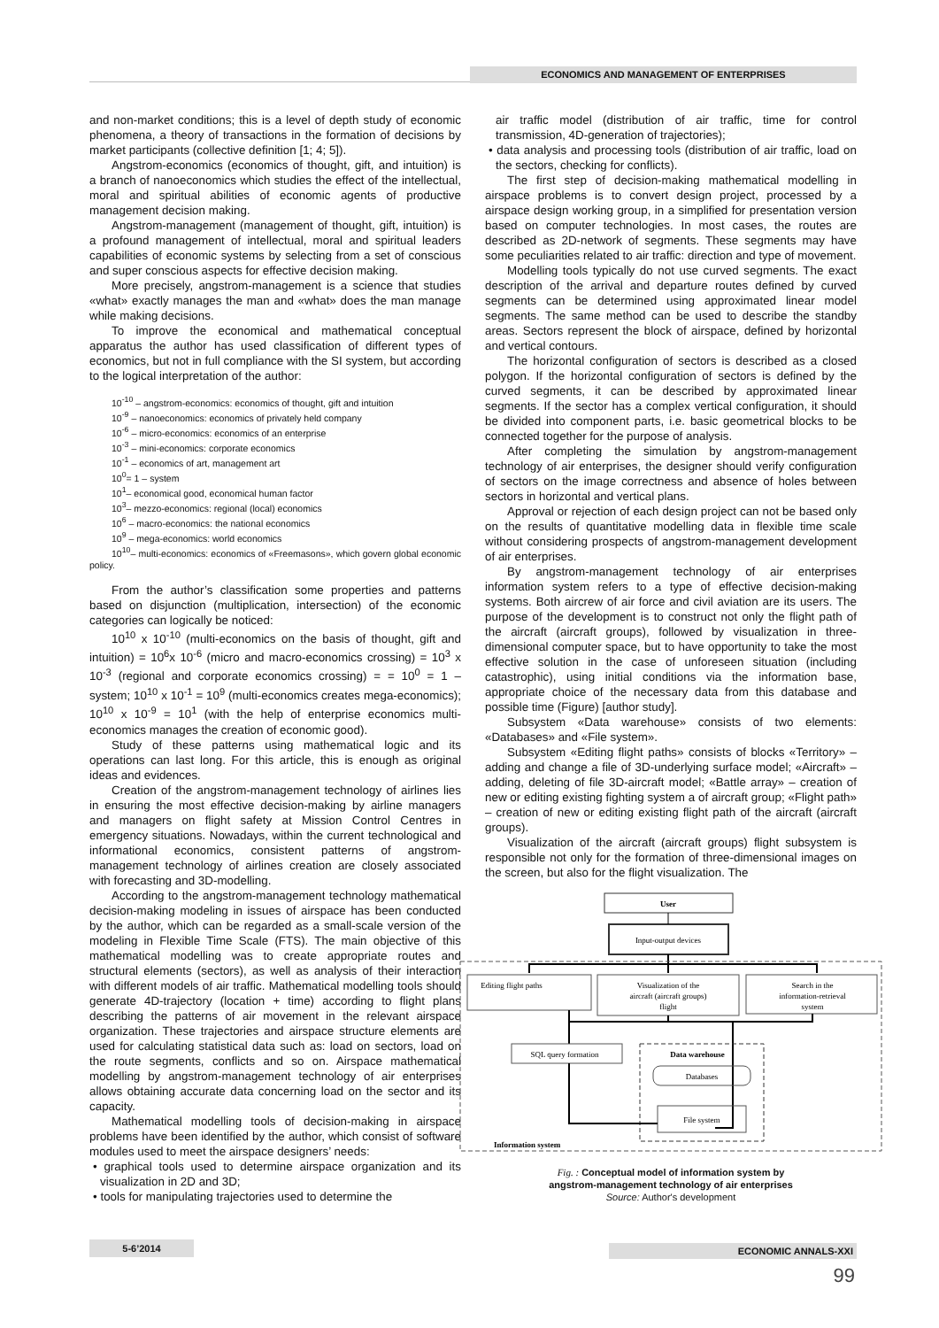ECONOMICS AND MANAGEMENT OF ENTERPRISES
and non-market conditions; this is a level of depth study of economic phenomena, a theory of transactions in the formation of decisions by market participants (collective definition [1; 4; 5]).
Angstrom-economics (economics of thought, gift, and intuition) is a branch of nanoeconomics which studies the effect of the intellectual, moral and spiritual abilities of economic agents of productive management decision making.
Angstrom-management (management of thought, gift, intuition) is a profound management of intellectual, moral and spiritual leaders capabilities of economic systems by selecting from a set of conscious and super conscious aspects for effective decision making.
More precisely, angstrom-management is a science that studies «what» exactly manages the man and «what» does the man manage while making decisions.
To improve the economical and mathematical conceptual apparatus the author has used classification of different types of economics, but not in full compliance with the SI system, but according to the logical interpretation of the author:
10<sup>-10</sup> – angstrom-economics: economics of thought, gift and intuition
10<sup>-9</sup> – nanoeconomics: economics of privately held company
10<sup>-6</sup> – micro-economics: economics of an enterprise
10<sup>-3</sup> – mini-economics: corporate economics
10<sup>-1</sup> – economics of art, management art
10<sup>0</sup>= 1 – system
10<sup>1</sup>– economical good, economical human factor
10<sup>3</sup>– mezzo-economics: regional (local) economics
10<sup>6</sup> – macro-economics: the national economics
10<sup>9</sup> – mega-economics: world economics
10<sup>10</sup>– multi-economics: economics of «Freemasons», which govern global economic policy.
From the author’s classification some properties and patterns based on disjunction (multiplication, intersection) of the economic categories can logically be noticed:
10<sup>10</sup> x 10<sup>-10</sup> (multi-economics on the basis of thought, gift and intuition) = 10<sup>6</sup>x 10<sup>-6</sup> (micro and macro-economics crossing) = 10<sup>3</sup> x 10<sup>-3</sup> (regional and corporate economics crossing) = = 10<sup>0</sup> = 1 – system; 10<sup>10</sup> x 10<sup>-1</sup> = 10<sup>9</sup> (multi-economics creates mega-economics); 10<sup>10</sup> x 10<sup>-9</sup> = 10<sup>1</sup> (with the help of enterprise economics multi-economics manages the creation of economic good).
Study of these patterns using mathematical logic and its operations can last long. For this article, this is enough as original ideas and evidences.
Creation of the angstrom-management technology of airlines lies in ensuring the most effective decision-making by airline managers and managers on flight safety at Mission Control Centres in emergency situations. Nowadays, within the current technological and informational economics, consistent patterns of angstrom-management technology of airlines creation are closely associated with forecasting and 3D-modelling.
According to the angstrom-management technology mathematical decision-making modeling in issues of airspace has been conducted by the author, which can be regarded as a small-scale version of the modeling in Flexible Time Scale (FTS). The main objective of this mathematical modelling was to create appropriate routes and structural elements (sectors), as well as analysis of their interaction with different models of air traffic. Mathematical modelling tools should generate 4D-trajectory (location + time) according to flight plans describing the patterns of air movement in the relevant airspace organization. These trajectories and airspace structure elements are used for calculating statistical data such as: load on sectors, load on the route segments, conflicts and so on. Airspace mathematical modelling by angstrom-management technology of air enterprises allows obtaining accurate data concerning load on the sector and its capacity.
Mathematical modelling tools of decision-making in airspace problems have been identified by the author, which consist of software modules used to meet the airspace designers’ needs:
• graphical tools used to determine airspace organization and its visualization in 2D and 3D;
• tools for manipulating trajectories used to determine the
air traffic model (distribution of air traffic, time for control transmission, 4D-generation of trajectories);
• data analysis and processing tools (distribution of air traffic, load on the sectors, checking for conflicts).
The first step of decision-making mathematical modelling in airspace problems is to convert design project, processed by a airspace design working group, in a simplified for presentation version based on computer technologies. In most cases, the routes are described as 2D-network of segments. These segments may have some peculiarities related to air traffic: direction and type of movement.
Modelling tools typically do not use curved segments. The exact description of the arrival and departure routes defined by curved segments can be determined using approximated linear model segments. The same method can be used to describe the standby areas. Sectors represent the block of airspace, defined by horizontal and vertical contours.
The horizontal configuration of sectors is described as a closed polygon. If the horizontal configuration of sectors is defined by the curved segments, it can be described by approximated linear segments. If the sector has a complex vertical configuration, it should be divided into component parts, i.e. basic geometrical blocks to be connected together for the purpose of analysis.
After completing the simulation by angstrom-management technology of air enterprises, the designer should verify configuration of sectors on the image correctness and absence of holes between sectors in horizontal and vertical plans.
Approval or rejection of each design project can not be based only on the results of quantitative modelling data in flexible time scale without considering prospects of angstrom-management development of air enterprises.
By angstrom-management technology of air enterprises information system refers to a type of effective decision-making systems. Both aircrew of air force and civil aviation are its users. The purpose of the development is to construct not only the flight path of the aircraft (aircraft groups), followed by visualization in three-dimensional computer space, but to have opportunity to take the most effective solution in the case of unforeseen situation (including catastrophic), using initial conditions via the information base, appropriate choice of the necessary data from this database and possible time (Figure) [author study].
Subsystem «Data warehouse» consists of two elements: «Databases» and «File system».
Subsystem «Editing flight paths» consists of blocks «Territory» – adding and change a file of 3D-underlying surface model; «Aircraft» – adding, deleting of file 3D-aircraft model; «Battle array» – creation of new or editing existing fighting system a of aircraft group; «Flight path» – creation of new or editing existing flight path of the aircraft (aircraft groups).
Visualization of the aircraft (aircraft groups) flight subsystem is responsible not only for the formation of three-dimensional images on the screen, but also for the flight visualization. The
User
Input-output devices
Editing flight paths
Visualization of the
aircraft (aircraft groups)
flight
Search in the
information-retrieval
system
SQL query formation
Data warehouse
Databases
File system
Information system
Fig. : Conceptual model of information system by
angstrom-management technology of air enterprises
Source: Author's development
5-6’2014 ECONOMIC ANNALS-XXI
99